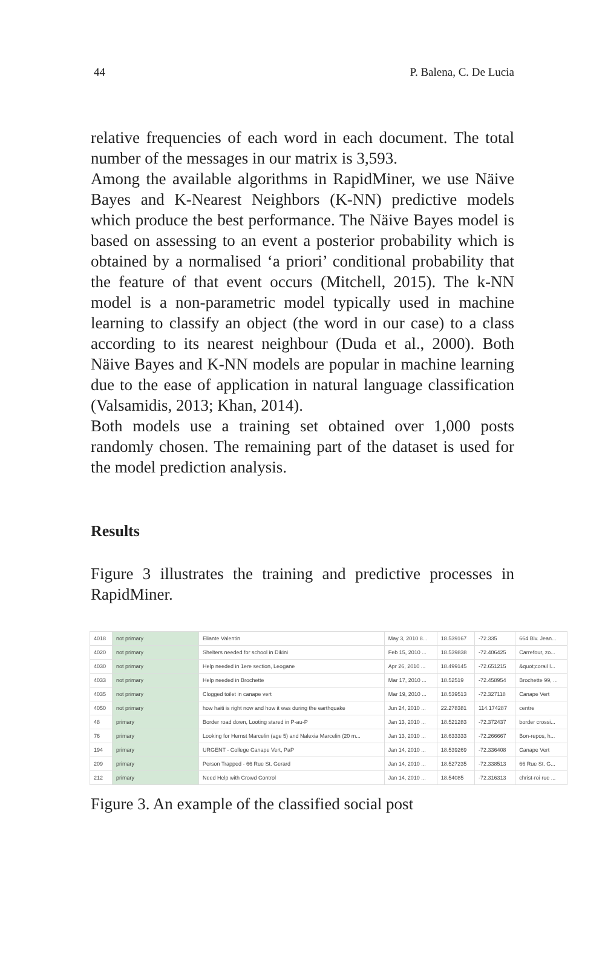44 P. Balena, C. De Lucia
relative frequencies of each word in each document. The total number of the messages in our matrix is 3,593.
Among the available algorithms in RapidMiner, we use Näive Bayes and K-Nearest Neighbors (K-NN) predictive models which produce the best performance. The Näive Bayes model is based on assessing to an event a posterior probability which is obtained by a normalised ‘a priori’ conditional probability that the feature of that event occurs (Mitchell, 2015). The k-NN model is a non-parametric model typically used in machine learning to classify an object (the word in our case) to a class according to its nearest neighbour (Duda et al., 2000). Both Näive Bayes and K-NN models are popular in machine learning due to the ease of application in natural language classification (Valsamidis, 2013; Khan, 2014).
Both models use a training set obtained over 1,000 posts randomly chosen. The remaining part of the dataset is used for the model prediction analysis.
Results
Figure 3 illustrates the training and predictive processes in RapidMiner.
| 4018 | not primary | Eliante Valentin | May 3, 2010 8... | 18.539167 | -72.335 | 664 Blv. Jean... |
| 4020 | not primary | Shelters needed for school in Dikini | Feb 15, 2010 ... | 18.539838 | -72.406425 | Carrefour, zo... |
| 4030 | not primary | Help needed in 1ere section, Leogane | Apr 26, 2010 ... | 18.499145 | -72.651215 | &quot;corail l... |
| 4033 | not primary | Help needed in Brochette | Mar 17, 2010 ... | 18.52519 | -72.458954 | Brochette 99, ... |
| 4035 | not primary | Clogged toilet in canape vert | Mar 19, 2010 ... | 18.539513 | -72.327118 | Canape Vert |
| 4050 | not primary | how haiti is right now and how it was during the earthquake | Jun 24, 2010 ... | 22.278381 | 114.174287 | centre |
| 48 | primary | Border road down, Looting stared in P-au-P | Jan 13, 2010 ... | 18.521283 | -72.372437 | border crossi... |
| 76 | primary | Looking for Hernst Marcelin (age 5) and Nalexia Marcelin (20 m... | Jan 13, 2010 ... | 18.633333 | -72.266667 | Bon-repos, h... |
| 194 | primary | URGENT - College Canape Vert, PaP | Jan 14, 2010 ... | 18.539269 | -72.336408 | Canape Vert |
| 209 | primary | Person Trapped - 66 Rue St. Gerard | Jan 14, 2010 ... | 18.527235 | -72.338513 | 66 Rue St. G... |
| 212 | primary | Need Help with Crowd Control | Jan 14, 2010 ... | 18.54085 | -72.316313 | christ-roi rue ... |
Figure 3. An example of the classified social post